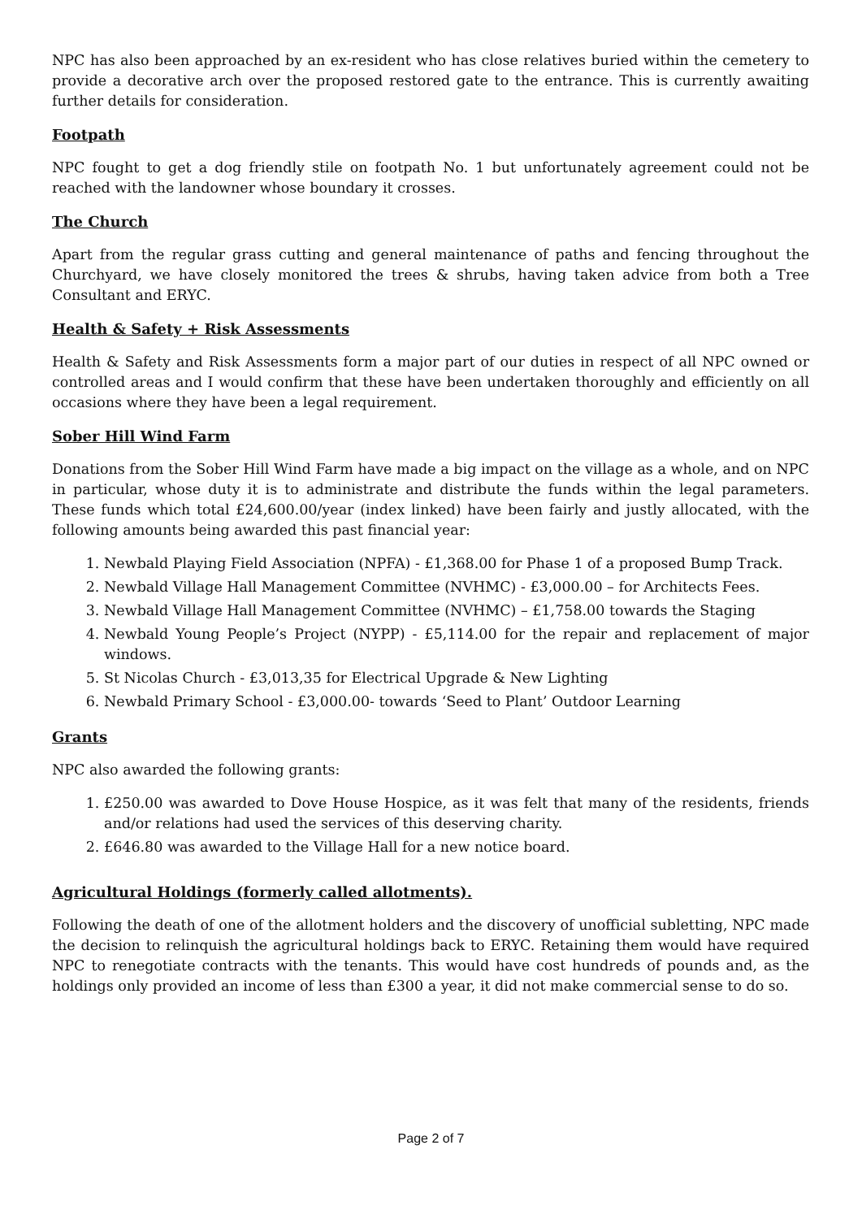NPC has also been approached by an ex-resident who has close relatives buried within the cemetery to provide a decorative arch over the proposed restored gate to the entrance. This is currently awaiting further details for consideration.
Footpath
NPC fought to get a dog friendly stile on footpath No. 1 but unfortunately agreement could not be reached with the landowner whose boundary it crosses.
The Church
Apart from the regular grass cutting and general maintenance of paths and fencing throughout the Churchyard, we have closely monitored the trees & shrubs, having taken advice from both a Tree Consultant and ERYC.
Health & Safety + Risk Assessments
Health & Safety and Risk Assessments form a major part of our duties in respect of all NPC owned or controlled areas and I would confirm that these have been undertaken thoroughly and efficiently on all occasions where they have been a legal requirement.
Sober Hill Wind Farm
Donations from the Sober Hill Wind Farm have made a big impact on the village as a whole, and on NPC in particular, whose duty it is to administrate and distribute the funds within the legal parameters. These funds which total £24,600.00/year (index linked) have been fairly and justly allocated, with the following amounts being awarded this past financial year:
1. Newbald Playing Field Association (NPFA) - £1,368.00 for Phase 1 of a proposed Bump Track.
2. Newbald Village Hall Management Committee (NVHMC) - £3,000.00 – for Architects Fees.
3. Newbald Village Hall Management Committee (NVHMC) – £1,758.00 towards the Staging
4. Newbald Young People’s Project (NYPP) - £5,114.00 for the repair and replacement of major windows.
5. St Nicolas Church - £3,013,35 for Electrical Upgrade & New Lighting
6. Newbald Primary School - £3,000.00- towards ‘Seed to Plant’ Outdoor Learning
Grants
NPC also awarded the following grants:
1. £250.00 was awarded to Dove House Hospice, as it was felt that many of the residents, friends and/or relations had used the services of this deserving charity.
2. £646.80 was awarded to the Village Hall for a new notice board.
Agricultural Holdings (formerly called allotments).
Following the death of one of the allotment holders and the discovery of unofficial subletting, NPC made the decision to relinquish the agricultural holdings back to ERYC. Retaining them would have required NPC to renegotiate contracts with the tenants. This would have cost hundreds of pounds and, as the holdings only provided an income of less than £300 a year, it did not make commercial sense to do so.
Page 2 of 7